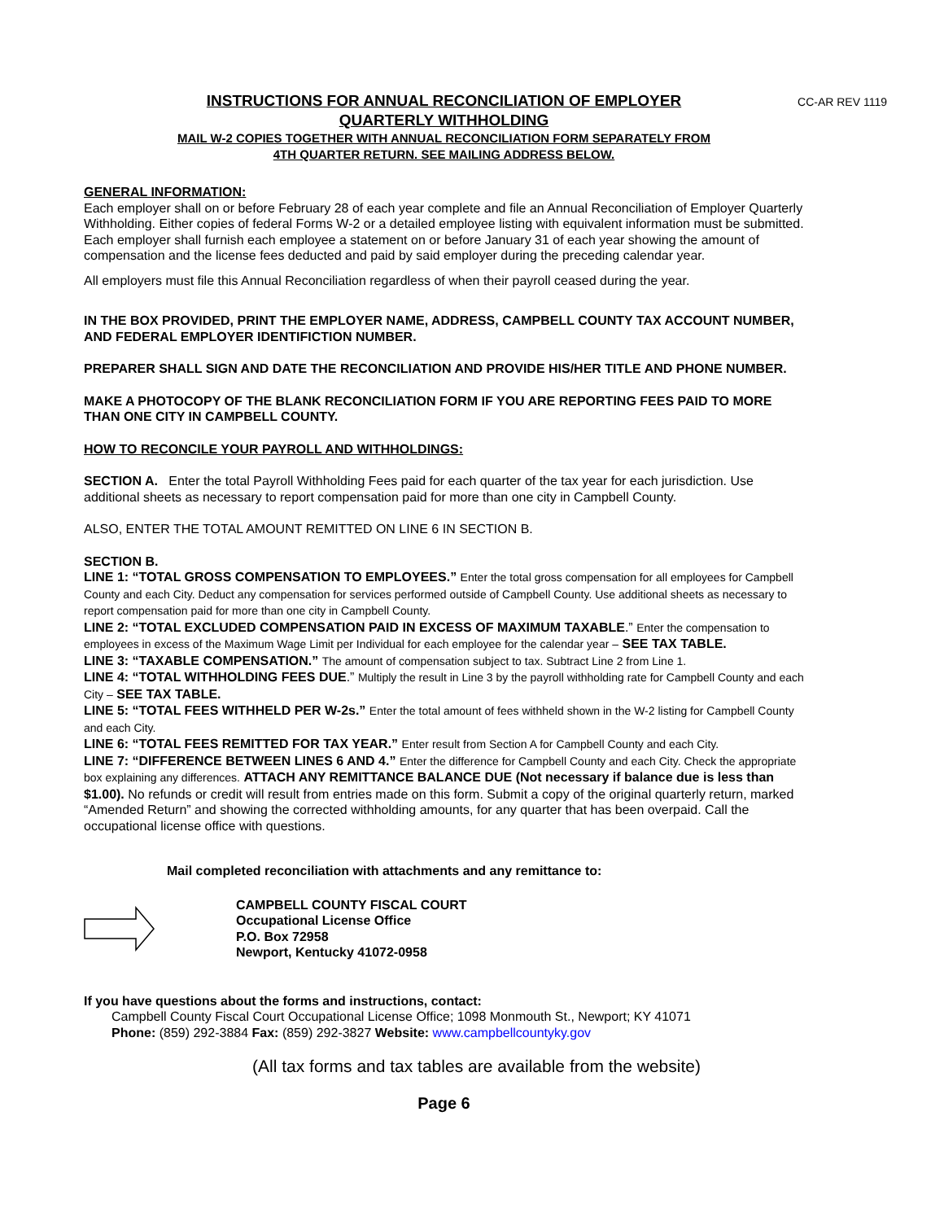CC-AR REV 1119
INSTRUCTIONS FOR ANNUAL RECONCILIATION OF EMPLOYER
QUARTERLY WITHHOLDING
MAIL W-2 COPIES TOGETHER WITH ANNUAL RECONCILIATION FORM SEPARATELY FROM
4TH QUARTER RETURN. SEE MAILING ADDRESS BELOW.
GENERAL INFORMATION:
Each employer shall on or before February 28 of each year complete and file an Annual Reconciliation of Employer Quarterly Withholding. Either copies of federal Forms W-2 or a detailed employee listing with equivalent information must be submitted. Each employer shall furnish each employee a statement on or before January 31 of each year showing the amount of compensation and the license fees deducted and paid by said employer during the preceding calendar year.
All employers must file this Annual Reconciliation regardless of when their payroll ceased during the year.
IN THE BOX PROVIDED, PRINT THE EMPLOYER NAME, ADDRESS, CAMPBELL COUNTY TAX ACCOUNT NUMBER, AND FEDERAL EMPLOYER IDENTIFICTION NUMBER.
PREPARER SHALL SIGN AND DATE THE RECONCILIATION AND PROVIDE HIS/HER TITLE AND PHONE NUMBER.
MAKE A PHOTOCOPY OF THE BLANK RECONCILIATION FORM IF YOU ARE REPORTING FEES PAID TO MORE THAN ONE CITY IN CAMPBELL COUNTY.
HOW TO RECONCILE YOUR PAYROLL AND WITHHOLDINGS:
SECTION A. Enter the total Payroll Withholding Fees paid for each quarter of the tax year for each jurisdiction. Use additional sheets as necessary to report compensation paid for more than one city in Campbell County.
ALSO, ENTER THE TOTAL AMOUNT REMITTED ON LINE 6 IN SECTION B.
SECTION B.
LINE 1: “TOTAL GROSS COMPENSATION TO EMPLOYEES.” Enter the total gross compensation for all employees for Campbell County and each City. Deduct any compensation for services performed outside of Campbell County. Use additional sheets as necessary to report compensation paid for more than one city in Campbell County.
LINE 2: “TOTAL EXCLUDED COMPENSATION PAID IN EXCESS OF MAXIMUM TAXABLE.” Enter the compensation to employees in excess of the Maximum Wage Limit per Individual for each employee for the calendar year – SEE TAX TABLE.
LINE 3: “TAXABLE COMPENSATION.” The amount of compensation subject to tax. Subtract Line 2 from Line 1.
LINE 4: “TOTAL WITHHOLDING FEES DUE.” Multiply the result in Line 3 by the payroll withholding rate for Campbell County and each City – SEE TAX TABLE.
LINE 5: “TOTAL FEES WITHHELD PER W-2s.” Enter the total amount of fees withheld shown in the W-2 listing for Campbell County and each City.
LINE 6: “TOTAL FEES REMITTED FOR TAX YEAR.” Enter result from Section A for Campbell County and each City.
LINE 7: “DIFFERENCE BETWEEN LINES 6 AND 4.” Enter the difference for Campbell County and each City. Check the appropriate box explaining any differences. ATTACH ANY REMITTANCE BALANCE DUE (Not necessary if balance due is less than $1.00). No refunds or credit will result from entries made on this form. Submit a copy of the original quarterly return, marked “Amended Return” and showing the corrected withholding amounts, for any quarter that has been overpaid. Call the occupational license office with questions.
Mail completed reconciliation with attachments and any remittance to:
CAMPBELL COUNTY FISCAL COURT
Occupational License Office
P.O. Box 72958
Newport, Kentucky 41072-0958
If you have questions about the forms and instructions, contact:
Campbell County Fiscal Court Occupational License Office; 1098 Monmouth St., Newport; KY 41071
Phone: (859) 292-3884 Fax: (859) 292-3827 Website: www.campbellcountyky.gov
(All tax forms and tax tables are available from the website)
Page 6